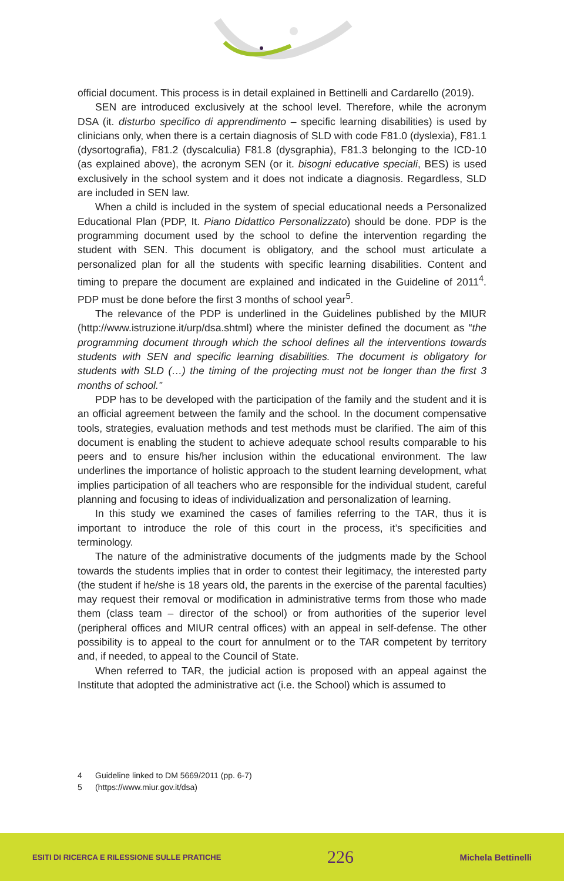official document. This process is in detail explained in Bettinelli and Cardarello (2019).
SEN are introduced exclusively at the school level. Therefore, while the acronym DSA (it. disturbo specifico di apprendimento – specific learning disabilities) is used by clinicians only, when there is a certain diagnosis of SLD with code F81.0 (dyslexia), F81.1 (dysortografia), F81.2 (dyscalculia) F81.8 (dysgraphia), F81.3 belonging to the ICD-10 (as explained above), the acronym SEN (or it. bisogni educative speciali, BES) is used exclusively in the school system and it does not indicate a diagnosis. Regardless, SLD are included in SEN law.
When a child is included in the system of special educational needs a Personalized Educational Plan (PDP, It. Piano Didattico Personalizzato) should be done. PDP is the programming document used by the school to define the intervention regarding the student with SEN. This document is obligatory, and the school must articulate a personalized plan for all the students with specific learning disabilities. Content and timing to prepare the document are explained and indicated in the Guideline of 2011<sup>4</sup>. PDP must be done before the first 3 months of school year<sup>5</sup>.
The relevance of the PDP is underlined in the Guidelines published by the MIUR (http://www.istruzione.it/urp/dsa.shtml) where the minister defined the document as “the programming document through which the school defines all the interventions towards students with SEN and specific learning disabilities. The document is obligatory for students with SLD (…) the timing of the projecting must not be longer than the first 3 months of school.”
PDP has to be developed with the participation of the family and the student and it is an official agreement between the family and the school. In the document compensative tools, strategies, evaluation methods and test methods must be clarified. The aim of this document is enabling the student to achieve adequate school results comparable to his peers and to ensure his/her inclusion within the educational environment. The law underlines the importance of holistic approach to the student learning development, what implies participation of all teachers who are responsible for the individual student, careful planning and focusing to ideas of individualization and personalization of learning.
In this study we examined the cases of families referring to the TAR, thus it is important to introduce the role of this court in the process, it’s specificities and terminology.
The nature of the administrative documents of the judgments made by the School towards the students implies that in order to contest their legitimacy, the interested party (the student if he/she is 18 years old, the parents in the exercise of the parental faculties) may request their removal or modification in administrative terms from those who made them (class team – director of the school) or from authorities of the superior level (peripheral offices and MIUR central offices) with an appeal in self-defense. The other possibility is to appeal to the court for annulment or to the TAR competent by territory and, if needed, to appeal to the Council of State.
When referred to TAR, the judicial action is proposed with an appeal against the Institute that adopted the administrative act (i.e. the School) which is assumed to
4 Guideline linked to DM 5669/2011 (pp. 6-7)
5 (https://www.miur.gov.it/dsa)
ESITI DI RICERCA E RILESSIONE SULLE PRATICHE 226 Michela Bettinelli